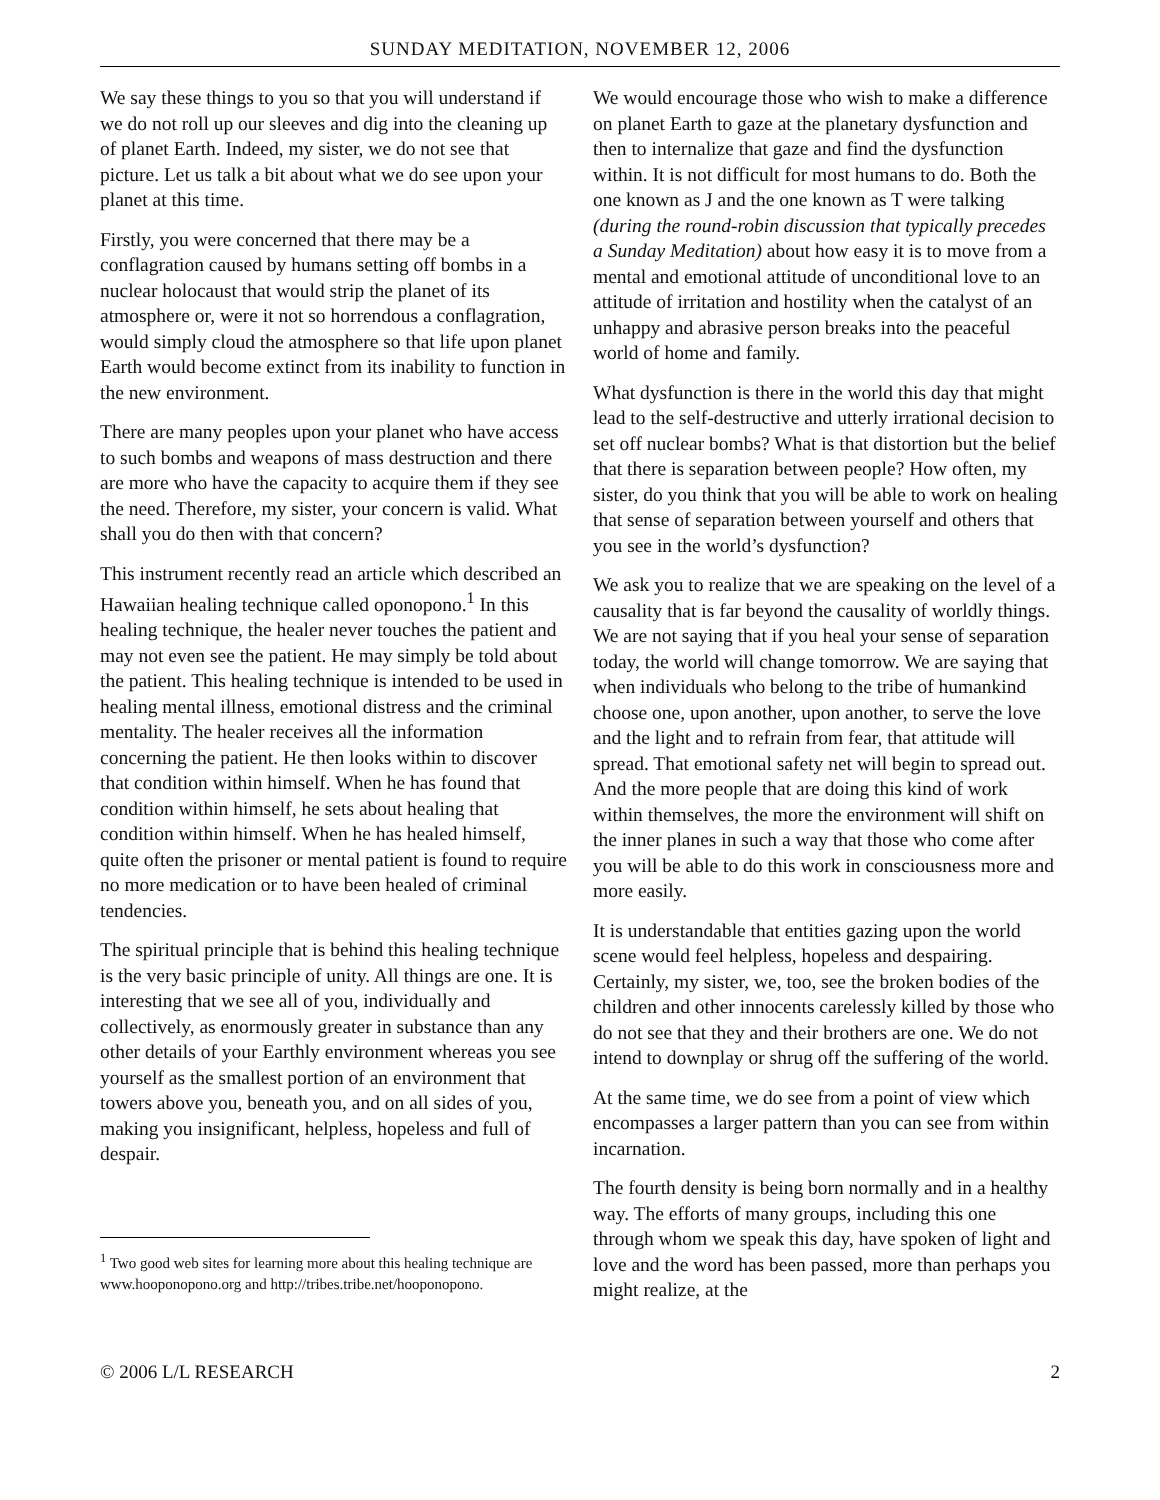SUNDAY MEDITATION, NOVEMBER 12, 2006
We say these things to you so that you will understand if we do not roll up our sleeves and dig into the cleaning up of planet Earth. Indeed, my sister, we do not see that picture. Let us talk a bit about what we do see upon your planet at this time.
Firstly, you were concerned that there may be a conflagration caused by humans setting off bombs in a nuclear holocaust that would strip the planet of its atmosphere or, were it not so horrendous a conflagration, would simply cloud the atmosphere so that life upon planet Earth would become extinct from its inability to function in the new environment.
There are many peoples upon your planet who have access to such bombs and weapons of mass destruction and there are more who have the capacity to acquire them if they see the need. Therefore, my sister, your concern is valid. What shall you do then with that concern?
This instrument recently read an article which described an Hawaiian healing technique called oponopono.<sup>1</sup> In this healing technique, the healer never touches the patient and may not even see the patient. He may simply be told about the patient. This healing technique is intended to be used in healing mental illness, emotional distress and the criminal mentality. The healer receives all the information concerning the patient. He then looks within to discover that condition within himself. When he has found that condition within himself, he sets about healing that condition within himself. When he has healed himself, quite often the prisoner or mental patient is found to require no more medication or to have been healed of criminal tendencies.
The spiritual principle that is behind this healing technique is the very basic principle of unity. All things are one. It is interesting that we see all of you, individually and collectively, as enormously greater in substance than any other details of your Earthly environment whereas you see yourself as the smallest portion of an environment that towers above you, beneath you, and on all sides of you, making you insignificant, helpless, hopeless and full of despair.
<sup>1</sup> Two good web sites for learning more about this healing technique are www.hooponopono.org and http://tribes.tribe.net/hooponopono.
We would encourage those who wish to make a difference on planet Earth to gaze at the planetary dysfunction and then to internalize that gaze and find the dysfunction within. It is not difficult for most humans to do. Both the one known as J and the one known as T were talking (during the round-robin discussion that typically precedes a Sunday Meditation) about how easy it is to move from a mental and emotional attitude of unconditional love to an attitude of irritation and hostility when the catalyst of an unhappy and abrasive person breaks into the peaceful world of home and family.
What dysfunction is there in the world this day that might lead to the self-destructive and utterly irrational decision to set off nuclear bombs? What is that distortion but the belief that there is separation between people? How often, my sister, do you think that you will be able to work on healing that sense of separation between yourself and others that you see in the world’s dysfunction?
We ask you to realize that we are speaking on the level of a causality that is far beyond the causality of worldly things. We are not saying that if you heal your sense of separation today, the world will change tomorrow. We are saying that when individuals who belong to the tribe of humankind choose one, upon another, upon another, to serve the love and the light and to refrain from fear, that attitude will spread. That emotional safety net will begin to spread out. And the more people that are doing this kind of work within themselves, the more the environment will shift on the inner planes in such a way that those who come after you will be able to do this work in consciousness more and more easily.
It is understandable that entities gazing upon the world scene would feel helpless, hopeless and despairing. Certainly, my sister, we, too, see the broken bodies of the children and other innocents carelessly killed by those who do not see that they and their brothers are one. We do not intend to downplay or shrug off the suffering of the world.
At the same time, we do see from a point of view which encompasses a larger pattern than you can see from within incarnation.
The fourth density is being born normally and in a healthy way. The efforts of many groups, including this one through whom we speak this day, have spoken of light and love and the word has been passed, more than perhaps you might realize, at the
© 2006 L/L RESEARCH 2